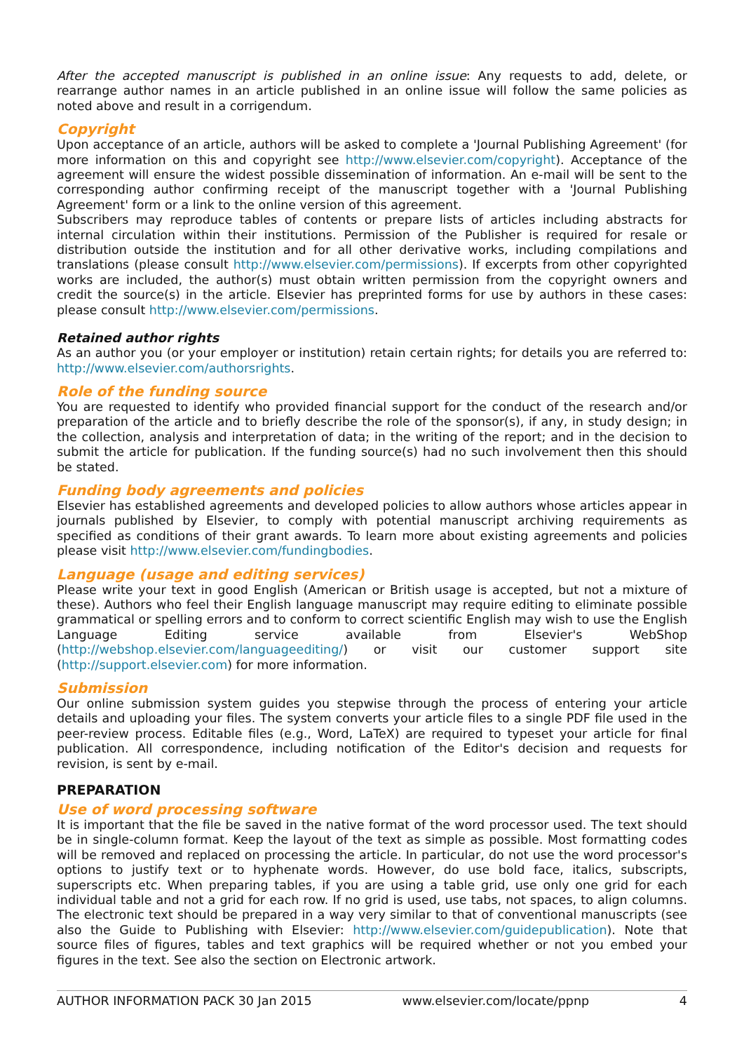After the accepted manuscript is published in an online issue: Any requests to add, delete, or rearrange author names in an article published in an online issue will follow the same policies as noted above and result in a corrigendum.
Copyright
Upon acceptance of an article, authors will be asked to complete a 'Journal Publishing Agreement' (for more information on this and copyright see http://www.elsevier.com/copyright). Acceptance of the agreement will ensure the widest possible dissemination of information. An e-mail will be sent to the corresponding author confirming receipt of the manuscript together with a 'Journal Publishing Agreement' form or a link to the online version of this agreement.
Subscribers may reproduce tables of contents or prepare lists of articles including abstracts for internal circulation within their institutions. Permission of the Publisher is required for resale or distribution outside the institution and for all other derivative works, including compilations and translations (please consult http://www.elsevier.com/permissions). If excerpts from other copyrighted works are included, the author(s) must obtain written permission from the copyright owners and credit the source(s) in the article. Elsevier has preprinted forms for use by authors in these cases: please consult http://www.elsevier.com/permissions.
Retained author rights
As an author you (or your employer or institution) retain certain rights; for details you are referred to: http://www.elsevier.com/authorsrights.
Role of the funding source
You are requested to identify who provided financial support for the conduct of the research and/or preparation of the article and to briefly describe the role of the sponsor(s), if any, in study design; in the collection, analysis and interpretation of data; in the writing of the report; and in the decision to submit the article for publication. If the funding source(s) had no such involvement then this should be stated.
Funding body agreements and policies
Elsevier has established agreements and developed policies to allow authors whose articles appear in journals published by Elsevier, to comply with potential manuscript archiving requirements as specified as conditions of their grant awards. To learn more about existing agreements and policies please visit http://www.elsevier.com/fundingbodies.
Language (usage and editing services)
Please write your text in good English (American or British usage is accepted, but not a mixture of these). Authors who feel their English language manuscript may require editing to eliminate possible grammatical or spelling errors and to conform to correct scientific English may wish to use the English Language Editing service available from Elsevier's WebShop (http://webshop.elsevier.com/languageediting/) or visit our customer support site (http://support.elsevier.com) for more information.
Submission
Our online submission system guides you stepwise through the process of entering your article details and uploading your files. The system converts your article files to a single PDF file used in the peer-review process. Editable files (e.g., Word, LaTeX) are required to typeset your article for final publication. All correspondence, including notification of the Editor's decision and requests for revision, is sent by e-mail.
PREPARATION
Use of word processing software
It is important that the file be saved in the native format of the word processor used. The text should be in single-column format. Keep the layout of the text as simple as possible. Most formatting codes will be removed and replaced on processing the article. In particular, do not use the word processor's options to justify text or to hyphenate words. However, do use bold face, italics, subscripts, superscripts etc. When preparing tables, if you are using a table grid, use only one grid for each individual table and not a grid for each row. If no grid is used, use tabs, not spaces, to align columns. The electronic text should be prepared in a way very similar to that of conventional manuscripts (see also the Guide to Publishing with Elsevier: http://www.elsevier.com/guidepublication). Note that source files of figures, tables and text graphics will be required whether or not you embed your figures in the text. See also the section on Electronic artwork.
AUTHOR INFORMATION PACK 30 Jan 2015 www.elsevier.com/locate/ppnp 4